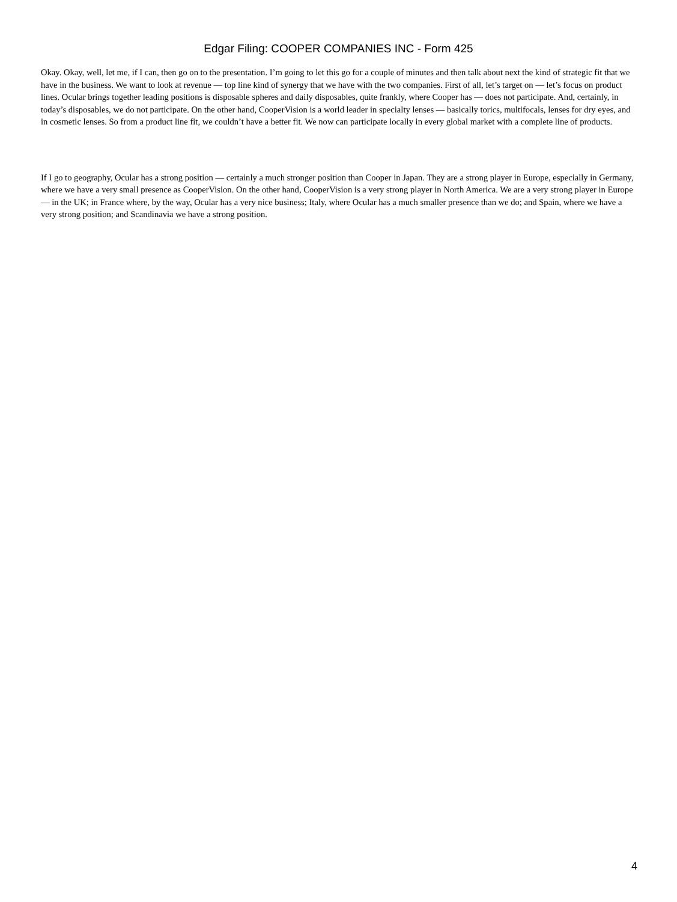Edgar Filing: COOPER COMPANIES INC - Form 425
Okay. Okay, well, let me, if I can, then go on to the presentation. I’m going to let this go for a couple of minutes and then talk about next the kind of strategic fit that we have in the business. We want to look at revenue — top line kind of synergy that we have with the two companies. First of all, let’s target on — let’s focus on product lines. Ocular brings together leading positions is disposable spheres and daily disposables, quite frankly, where Cooper has — does not participate. And, certainly, in today’s disposables, we do not participate. On the other hand, CooperVision is a world leader in specialty lenses — basically torics, multifocals, lenses for dry eyes, and in cosmetic lenses. So from a product line fit, we couldn’t have a better fit. We now can participate locally in every global market with a complete line of products.
If I go to geography, Ocular has a strong position — certainly a much stronger position than Cooper in Japan. They are a strong player in Europe, especially in Germany, where we have a very small presence as CooperVision. On the other hand, CooperVision is a very strong player in North America. We are a very strong player in Europe — in the UK; in France where, by the way, Ocular has a very nice business; Italy, where Ocular has a much smaller presence than we do; and Spain, where we have a very strong position; and Scandinavia we have a strong position.
4